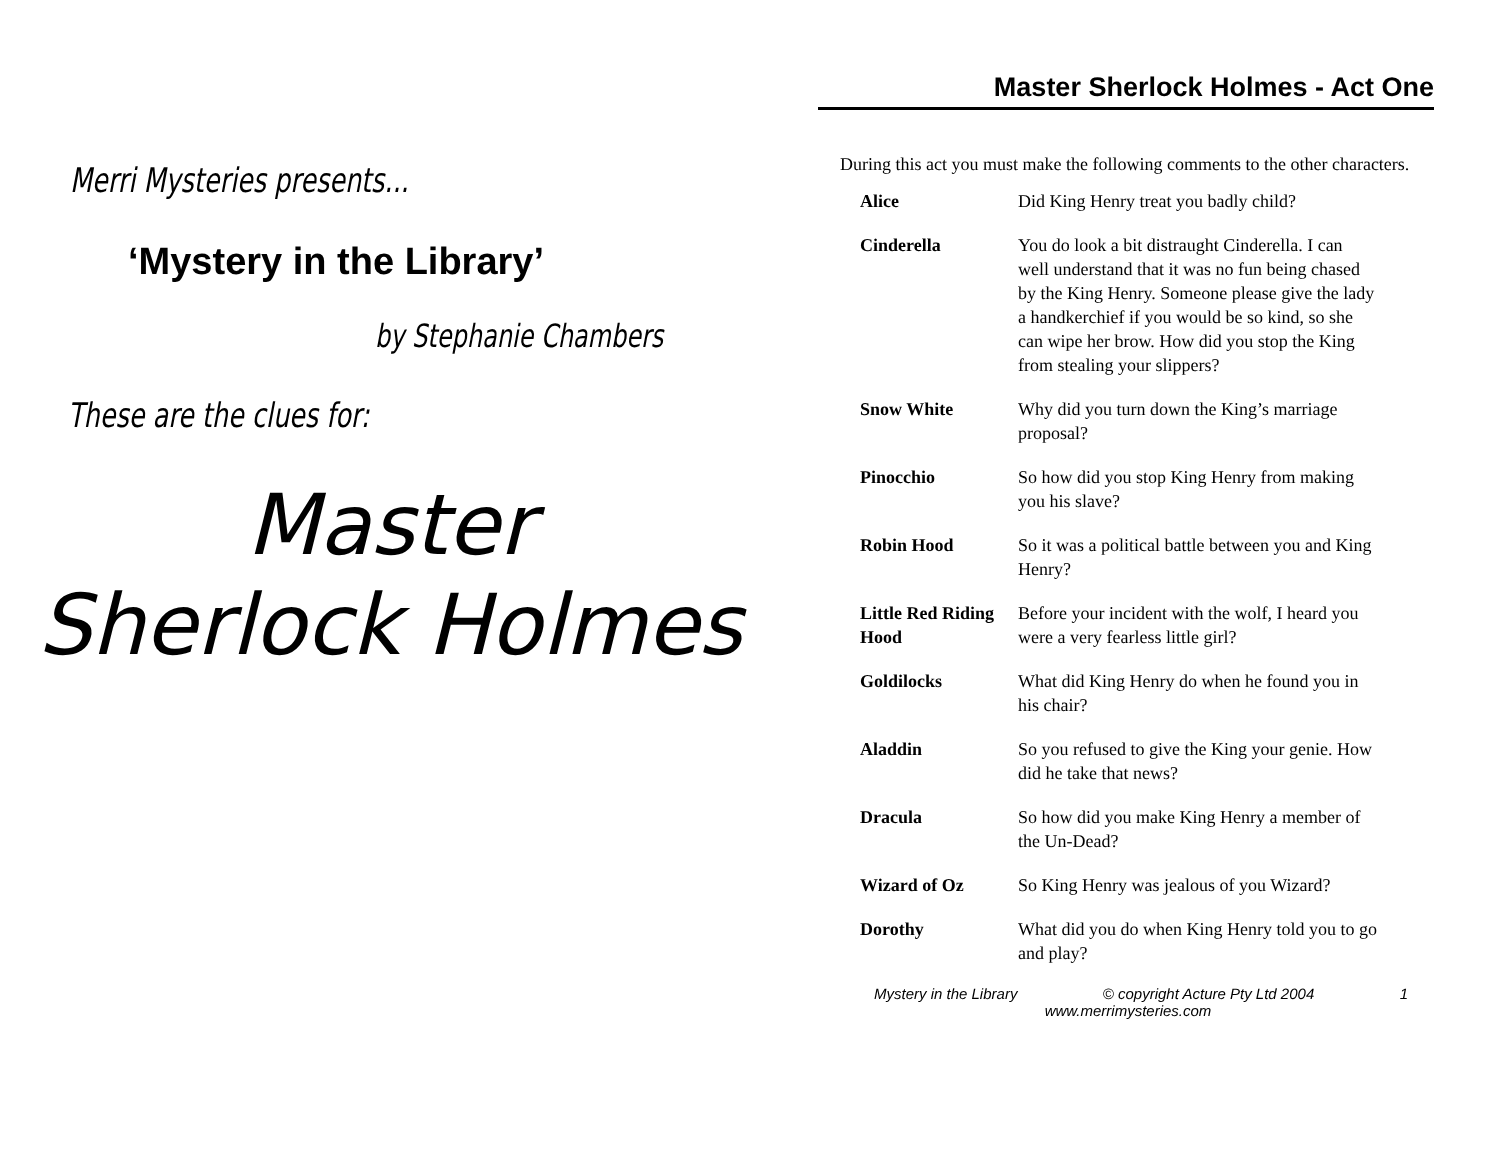Merri Mysteries presents...
‘Mystery in the Library’
by Stephanie Chambers
These are the clues for:
Master
Sherlock Holmes
Master Sherlock Holmes - Act One
During this act you must make the following comments to the other characters.
| Alice | Did King Henry treat you badly child? |
| Cinderella | You do look a bit distraught Cinderella. I can well understand that it was no fun being chased by the King Henry. Someone please give the lady a handkerchief if you would be so kind, so she can wipe her brow. How did you stop the King from stealing your slippers? |
| Snow White | Why did you turn down the King’s marriage proposal? |
| Pinocchio | So how did you stop King Henry from making you his slave? |
| Robin Hood | So it was a political battle between you and King Henry? |
| Little Red Riding Hood | Before your incident with the wolf, I heard you were a very fearless little girl? |
| Goldilocks | What did King Henry do when he found you in his chair? |
| Aladdin | So you refused to give the King your genie. How did he take that news? |
| Dracula | So how did you make King Henry a member of the Un-Dead? |
| Wizard of Oz | So King Henry was jealous of you Wizard? |
| Dorothy | What did you do when King Henry told you to go and play? |
Mystery in the Library © copyright Acture Pty Ltd 2004 1
www.merrimysteries.com